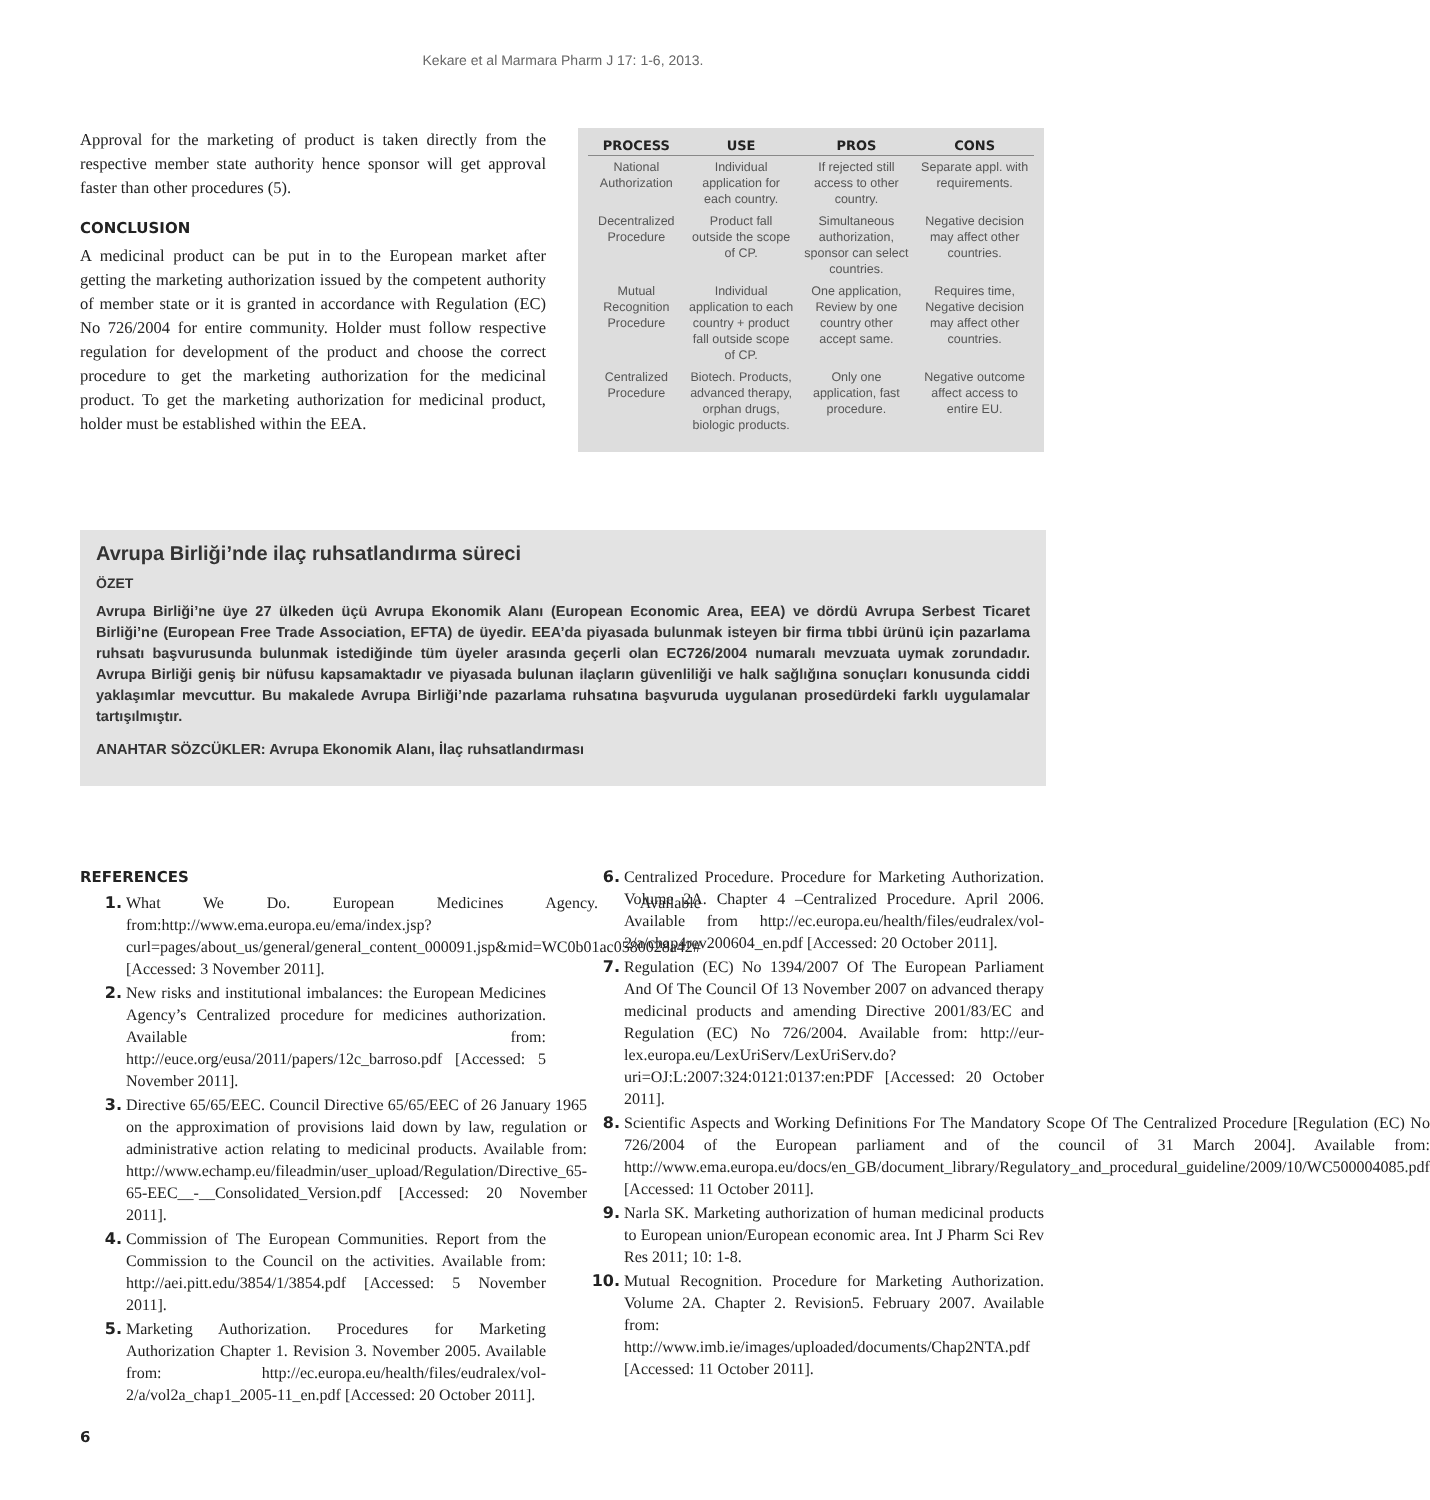Kekare et al Marmara Pharm J 17: 1-6, 2013.
Approval for the marketing of product is taken directly from the respective member state authority hence sponsor will get approval faster than other procedures (5).
CONCLUSION
A medicinal product can be put in to the European market after getting the marketing authorization issued by the competent authority of member state or it is granted in accordance with Regulation (EC) No 726/2004 for entire community. Holder must follow respective regulation for development of the product and choose the correct procedure to get the marketing authorization for the medicinal product. To get the marketing authorization for medicinal product, holder must be established within the EEA.
| PROCESS | USE | PROS | CONS |
| --- | --- | --- | --- |
| National Authorization | Individual application for each country. | If rejected still access to other country. | Separate appl. with requirements. |
| Decentralized Procedure | Product fall outside the scope of CP. | Simultaneous authorization, sponsor can select countries. | Negative decision may affect other countries. |
| Mutual Recognition Procedure | Individual application to each country + product fall outside scope of CP. | One application, Review by one country other accept same. | Requires time, Negative decision may affect other countries. |
| Centralized Procedure | Biotech. Products, advanced therapy, orphan drugs, biologic products. | Only one application, fast procedure. | Negative outcome affect access to entire EU. |
Avrupa Birliği’nde ilaç ruhsatlandırma süreci
ÖZET
Avrupa Birliği’ne üye 27 ülkeden üçü Avrupa Ekonomik Alanı (European Economic Area, EEA) ve dördü Avrupa Serbest Ticaret Birliği’ne (European Free Trade Association, EFTA) de üyedir. EEA’da piyasada bulunmak isteyen bir firma tıbbi ürünü için pazarlama ruhsatı başvurusunda bulunmak istediğinde tüm üyeler arasında geçerli olan EC726/2004 numaralı mevzuata uymak zorundadır. Avrupa Birliği geniş bir nüfusu kapsamaktadır ve piyasada bulunan ilaçların güvenliliği ve halk sağlığına sonuçları konusunda ciddi yaklaşımlar mevcuttur. Bu makalede Avrupa Birliği’nde pazarlama ruhsatına başvuruda uygulanan prosedürdeki farklı uygulamalar tartışılmıştır.
ANAHTAR SÖZCÜKLER: Avrupa Ekonomik Alanı, İlaç ruhsatlandırması
REFERENCES
1. What We Do. European Medicines Agency. Available from:http://www.ema.europa.eu/ema/index.jsp?curl=pages/about_us/general/general_content_000091.jsp&mid=WC0b01ac0580028a42#[Accessed: 3 November 2011].
2. New risks and institutional imbalances: the European Medicines Agency’s Centralized procedure for medicines authorization. Available from: http://euce.org/eusa/2011/papers/12c_barroso.pdf [Accessed: 5 November 2011].
3. Directive 65/65/EEC. Council Directive 65/65/EEC of 26 January 1965 on the approximation of provisions laid down by law, regulation or administrative action relating to medicinal products. Available from: http://www.echamp.eu/fileadmin/user_upload/Regulation/Directive_65-65-EEC__-__Consolidated_Version.pdf [Accessed: 20 November 2011].
4. Commission of The European Communities. Report from the Commission to the Council on the activities. Available from: http://aei.pitt.edu/3854/1/3854.pdf [Accessed: 5 November 2011].
5. Marketing Authorization. Procedures for Marketing Authorization Chapter 1. Revision 3. November 2005. Available from: http://ec.europa.eu/health/files/eudralex/vol-2/a/vol2a_chap1_2005-11_en.pdf [Accessed: 20 October 2011].
6. Centralized Procedure. Procedure for Marketing Authorization. Volume 2A. Chapter 4 –Centralized Procedure. April 2006. Available from http://ec.europa.eu/health/files/eudralex/vol-2/a/chap4rev200604_en.pdf [Accessed: 20 October 2011].
7. Regulation (EC) No 1394/2007 Of The European Parliament And Of The Council Of 13 November 2007 on advanced therapy medicinal products and amending Directive 2001/83/EC and Regulation (EC) No 726/2004. Available from: http://eur-lex.europa.eu/LexUriServ/LexUriServ.do?uri=OJ:L:2007:324:0121:0137:en:PDF [Accessed: 20 October 2011].
8. Scientific Aspects and Working Definitions For The Mandatory Scope Of The Centralized Procedure [Regulation (EC) No 726/2004 of the European parliament and of the council of 31 March 2004]. Available from: http://www.ema.europa.eu/docs/en_GB/document_library/Regulatory_and_procedural_guideline/2009/10/WC500004085.pdf [Accessed: 11 October 2011].
9. Narla SK. Marketing authorization of human medicinal products to European union/European economic area. Int J Pharm Sci Rev Res 2011; 10: 1-8.
10. Mutual Recognition. Procedure for Marketing Authorization. Volume 2A. Chapter 2. Revision5. February 2007. Available from: http://www.imb.ie/images/uploaded/documents/Chap2NTA.pdf [Accessed: 11 October 2011].
6